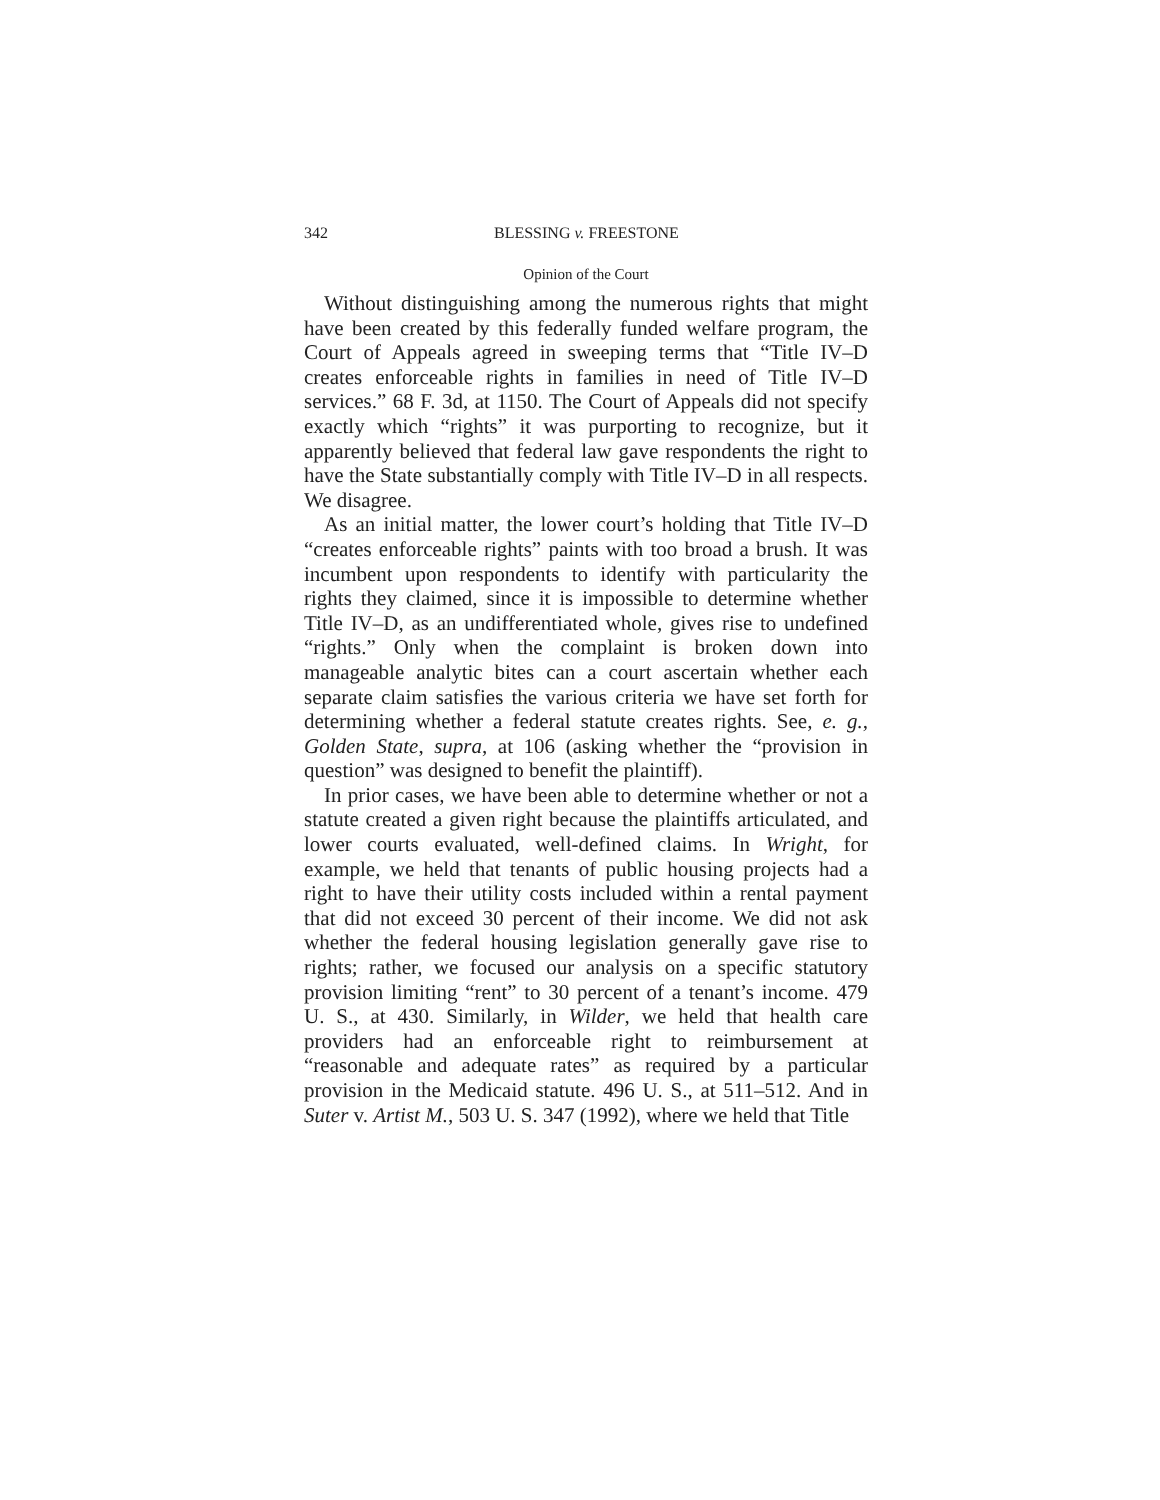342 BLESSING v. FREESTONE
Opinion of the Court
Without distinguishing among the numerous rights that might have been created by this federally funded welfare program, the Court of Appeals agreed in sweeping terms that “Title IV–D creates enforceable rights in families in need of Title IV–D services.” 68 F. 3d, at 1150. The Court of Appeals did not specify exactly which “rights” it was purporting to recognize, but it apparently believed that federal law gave respondents the right to have the State substantially comply with Title IV–D in all respects. We disagree.
As an initial matter, the lower court’s holding that Title IV–D “creates enforceable rights” paints with too broad a brush. It was incumbent upon respondents to identify with particularity the rights they claimed, since it is impossible to determine whether Title IV–D, as an undifferentiated whole, gives rise to undefined “rights.” Only when the complaint is broken down into manageable analytic bites can a court ascertain whether each separate claim satisfies the various criteria we have set forth for determining whether a federal statute creates rights. See, e. g., Golden State, supra, at 106 (asking whether the “provision in question” was designed to benefit the plaintiff).
In prior cases, we have been able to determine whether or not a statute created a given right because the plaintiffs articulated, and lower courts evaluated, well-defined claims. In Wright, for example, we held that tenants of public housing projects had a right to have their utility costs included within a rental payment that did not exceed 30 percent of their income. We did not ask whether the federal housing legislation generally gave rise to rights; rather, we focused our analysis on a specific statutory provision limiting “rent” to 30 percent of a tenant’s income. 479 U. S., at 430. Similarly, in Wilder, we held that health care providers had an enforceable right to reimbursement at “reasonable and adequate rates” as required by a particular provision in the Medicaid statute. 496 U. S., at 511–512. And in Suter v. Artist M., 503 U. S. 347 (1992), where we held that Title